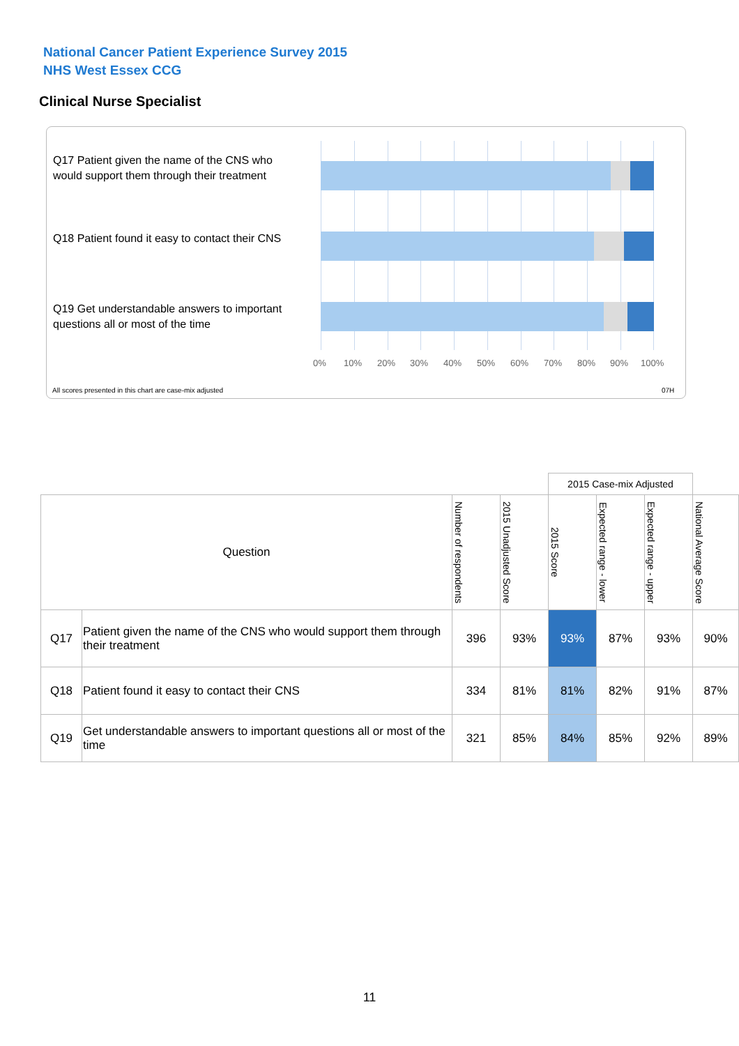National Cancer Patient Experience Survey 2015
NHS West Essex CCG
Clinical Nurse Specialist
Q17 Patient given the name of the CNS who would support them through their treatment
Q18 Patient found it easy to contact their CNS
Q19 Get understandable answers to important questions all or most of the time
0% 10% 20% 30% 40% 50% 60% 70% 80% 90% 100%
All scores presented in this chart are case-mix adjusted
07H
| | | | | 2015 Case-mix Adjusted | | | |
| Question | | Number of respondents | 2015 Unadjusted Score | 2015 Score | Expected range - lower | Expected range - upper | National Average Score |
| Q17 | Patient given the name of the CNS who would support them through their treatment | 396 | 93% | 93% | 87% | 93% | 90% |
| Q18 | Patient found it easy to contact their CNS | 334 | 81% | 81% | 82% | 91% | 87% |
| Q19 | Get understandable answers to important questions all or most of the time | 321 | 85% | 84% | 85% | 92% | 89% |
11